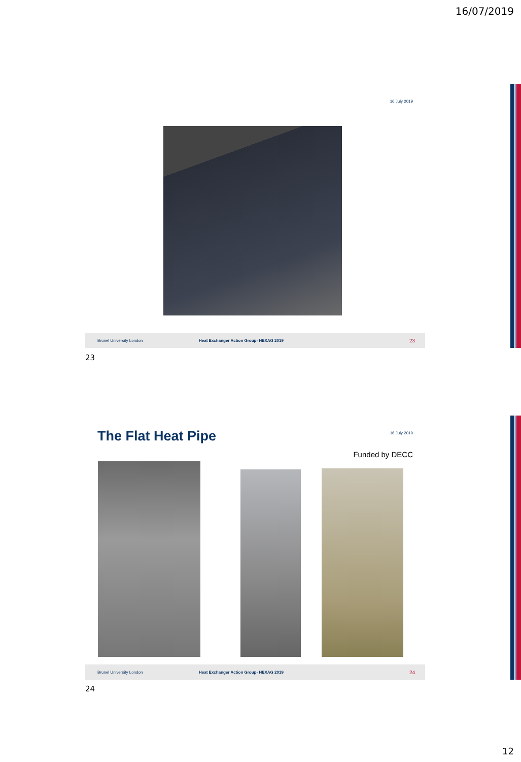16/07/2019
16 July 2019
Brunel University London Heat Exchanger Action Group- HEXAG 2019 23
23
16 July 2019 The Flat Heat Pipe
Funded by DECC
Brunel University London Heat Exchanger Action Group- HEXAG 2019 24
24
12